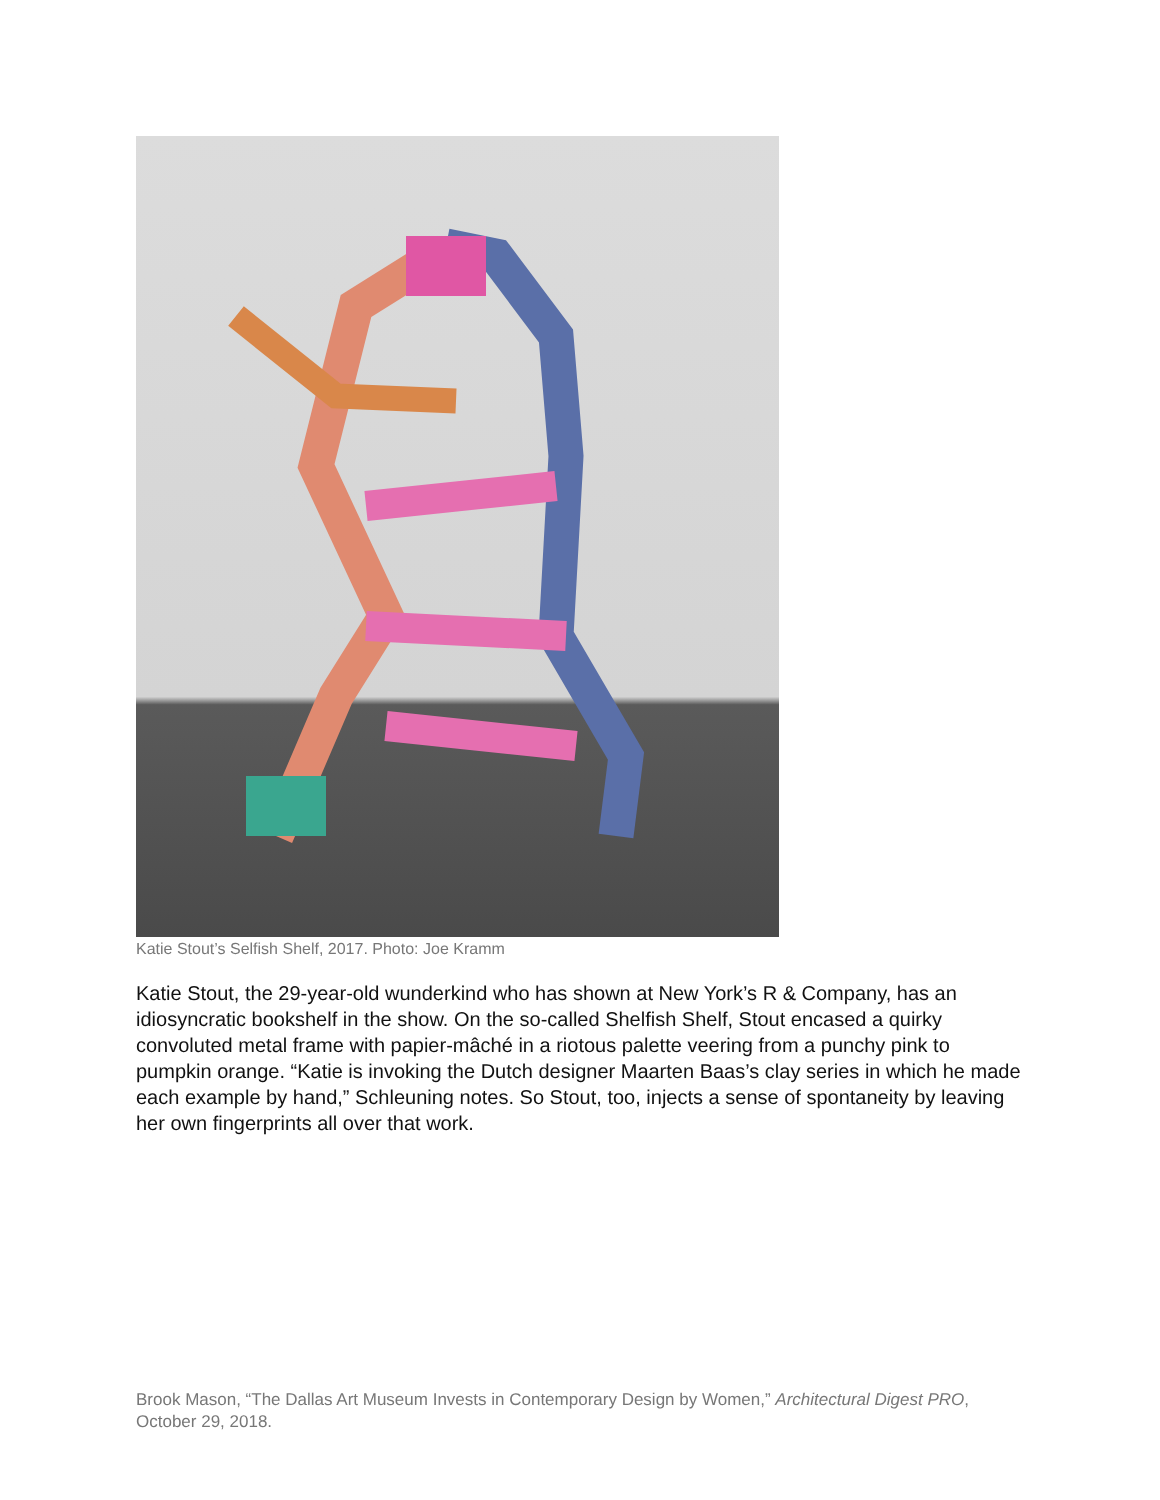Katie Stout’s Selfish Shelf, 2017. Photo: Joe Kramm
Katie Stout, the 29-year-old wunderkind who has shown at New York’s R & Company, has an idiosyncratic bookshelf in the show. On the so-called Shelfish Shelf, Stout encased a quirky convoluted metal frame with papier-mâché in a riotous palette veering from a punchy pink to pumpkin orange. “Katie is invoking the Dutch designer Maarten Baas’s clay series in which he made each example by hand,” Schleuning notes. So Stout, too, injects a sense of spontaneity by leaving her own fingerprints all over that work.
Brook Mason, “The Dallas Art Museum Invests in Contemporary Design by Women,” Architectural Digest PRO, October 29, 2018.